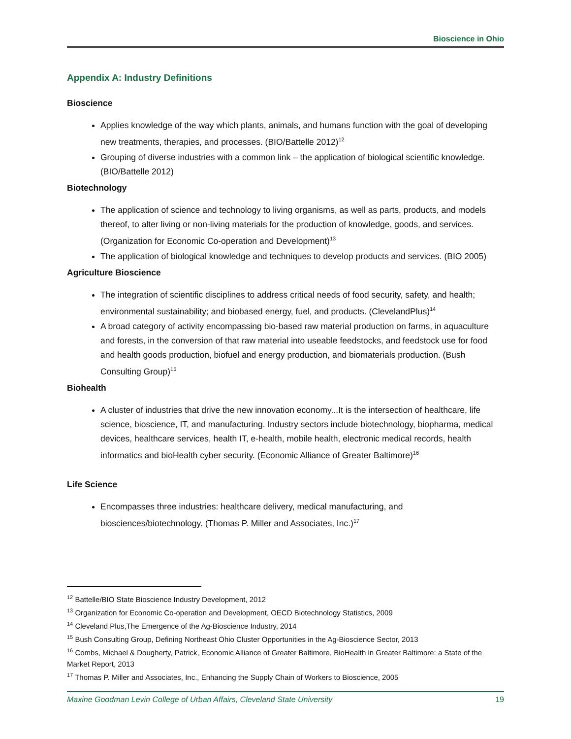Bioscience in Ohio
Appendix A: Industry Definitions
Bioscience
Applies knowledge of the way which plants, animals, and humans function with the goal of developing new treatments, therapies, and processes. (BIO/Battelle 2012)<sup>12</sup>
Grouping of diverse industries with a common link – the application of biological scientific knowledge. (BIO/Battelle 2012)
Biotechnology
The application of science and technology to living organisms, as well as parts, products, and models thereof, to alter living or non-living materials for the production of knowledge, goods, and services. (Organization for Economic Co-operation and Development)<sup>13</sup>
The application of biological knowledge and techniques to develop products and services. (BIO 2005)
Agriculture Bioscience
The integration of scientific disciplines to address critical needs of food security, safety, and health; environmental sustainability; and biobased energy, fuel, and products. (ClevelandPlus)<sup>14</sup>
A broad category of activity encompassing bio-based raw material production on farms, in aquaculture and forests, in the conversion of that raw material into useable feedstocks, and feedstock use for food and health goods production, biofuel and energy production, and biomaterials production. (Bush Consulting Group)<sup>15</sup>
Biohealth
A cluster of industries that drive the new innovation economy...It is the intersection of healthcare, life science, bioscience, IT, and manufacturing. Industry sectors include biotechnology, biopharma, medical devices, healthcare services, health IT, e-health, mobile health, electronic medical records, health informatics and bioHealth cyber security. (Economic Alliance of Greater Baltimore)<sup>16</sup>
Life Science
Encompasses three industries: healthcare delivery, medical manufacturing, and biosciences/biotechnology. (Thomas P. Miller and Associates, Inc.)<sup>17</sup>
<sup>12</sup> Battelle/BIO State Bioscience Industry Development, 2012
<sup>13</sup> Organization for Economic Co-operation and Development, OECD Biotechnology Statistics, 2009
<sup>14</sup> Cleveland Plus,The Emergence of the Ag-Bioscience Industry, 2014
<sup>15</sup> Bush Consulting Group, Defining Northeast Ohio Cluster Opportunities in the Ag-Bioscience Sector, 2013
<sup>16</sup> Combs, Michael & Dougherty, Patrick, Economic Alliance of Greater Baltimore, BioHealth in Greater Baltimore: a State of the Market Report, 2013
<sup>17</sup> Thomas P. Miller and Associates, Inc., Enhancing the Supply Chain of Workers to Bioscience, 2005
Maxine Goodman Levin College of Urban Affairs, Cleveland State University 19